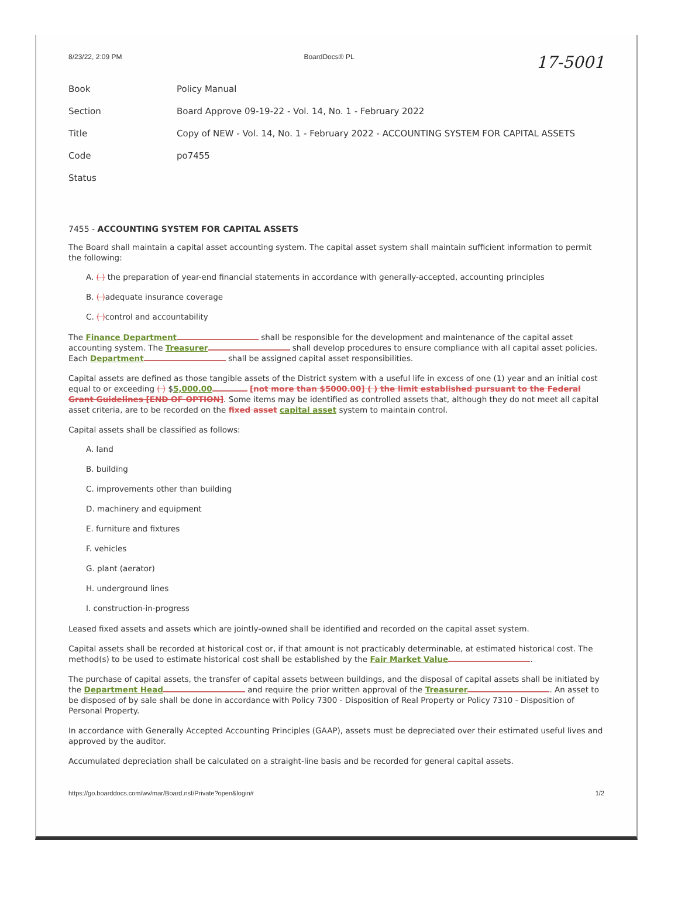8/23/22, 2:09 PM BoardDocs® PL 17-5001
| Book | Policy Manual |
| Section | Board Approve 09-19-22 - Vol. 14, No. 1 - February 2022 |
| Title | Copy of NEW - Vol. 14, No. 1 - February 2022 - ACCOUNTING SYSTEM FOR CAPITAL ASSETS |
| Code | po7455 |
| Status | |
7455 - ACCOUNTING SYSTEM FOR CAPITAL ASSETS
The Board shall maintain a capital asset accounting system. The capital asset system shall maintain sufficient information to permit the following:
A. ( ) the preparation of year-end financial statements in accordance with generally-accepted, accounting principles
B. ( ) adequate insurance coverage
C. ( ) control and accountability
The Finance Department shall be responsible for the development and maintenance of the capital asset accounting system. The Treasurer shall develop procedures to ensure compliance with all capital asset policies. Each Department shall be assigned capital asset responsibilities.
Capital assets are defined as those tangible assets of the District system with a useful life in excess of one (1) year and an initial cost equal to or exceeding ( ) $5,000.00 [not more than $5000.00] ( ) the limit established pursuant to the Federal Grant Guidelines [END OF OPTION]. Some items may be identified as controlled assets that, although they do not meet all capital asset criteria, are to be recorded on the fixed asset capital asset system to maintain control.
Capital assets shall be classified as follows:
A. land
B. building
C. improvements other than building
D. machinery and equipment
E. furniture and fixtures
F. vehicles
G. plant (aerator)
H. underground lines
I. construction-in-progress
Leased fixed assets and assets which are jointly-owned shall be identified and recorded on the capital asset system.
Capital assets shall be recorded at historical cost or, if that amount is not practicably determinable, at estimated historical cost. The method(s) to be used to estimate historical cost shall be established by the Fair Market Value .
The purchase of capital assets, the transfer of capital assets between buildings, and the disposal of capital assets shall be initiated by the Department Head and require the prior written approval of the Treasurer . An asset to be disposed of by sale shall be done in accordance with Policy 7300 - Disposition of Real Property or Policy 7310 - Disposition of Personal Property.
In accordance with Generally Accepted Accounting Principles (GAAP), assets must be depreciated over their estimated useful lives and approved by the auditor.
Accumulated depreciation shall be calculated on a straight-line basis and be recorded for general capital assets.
https://go.boarddocs.com/wv/mar/Board.nsf/Private?open&login# 1/2